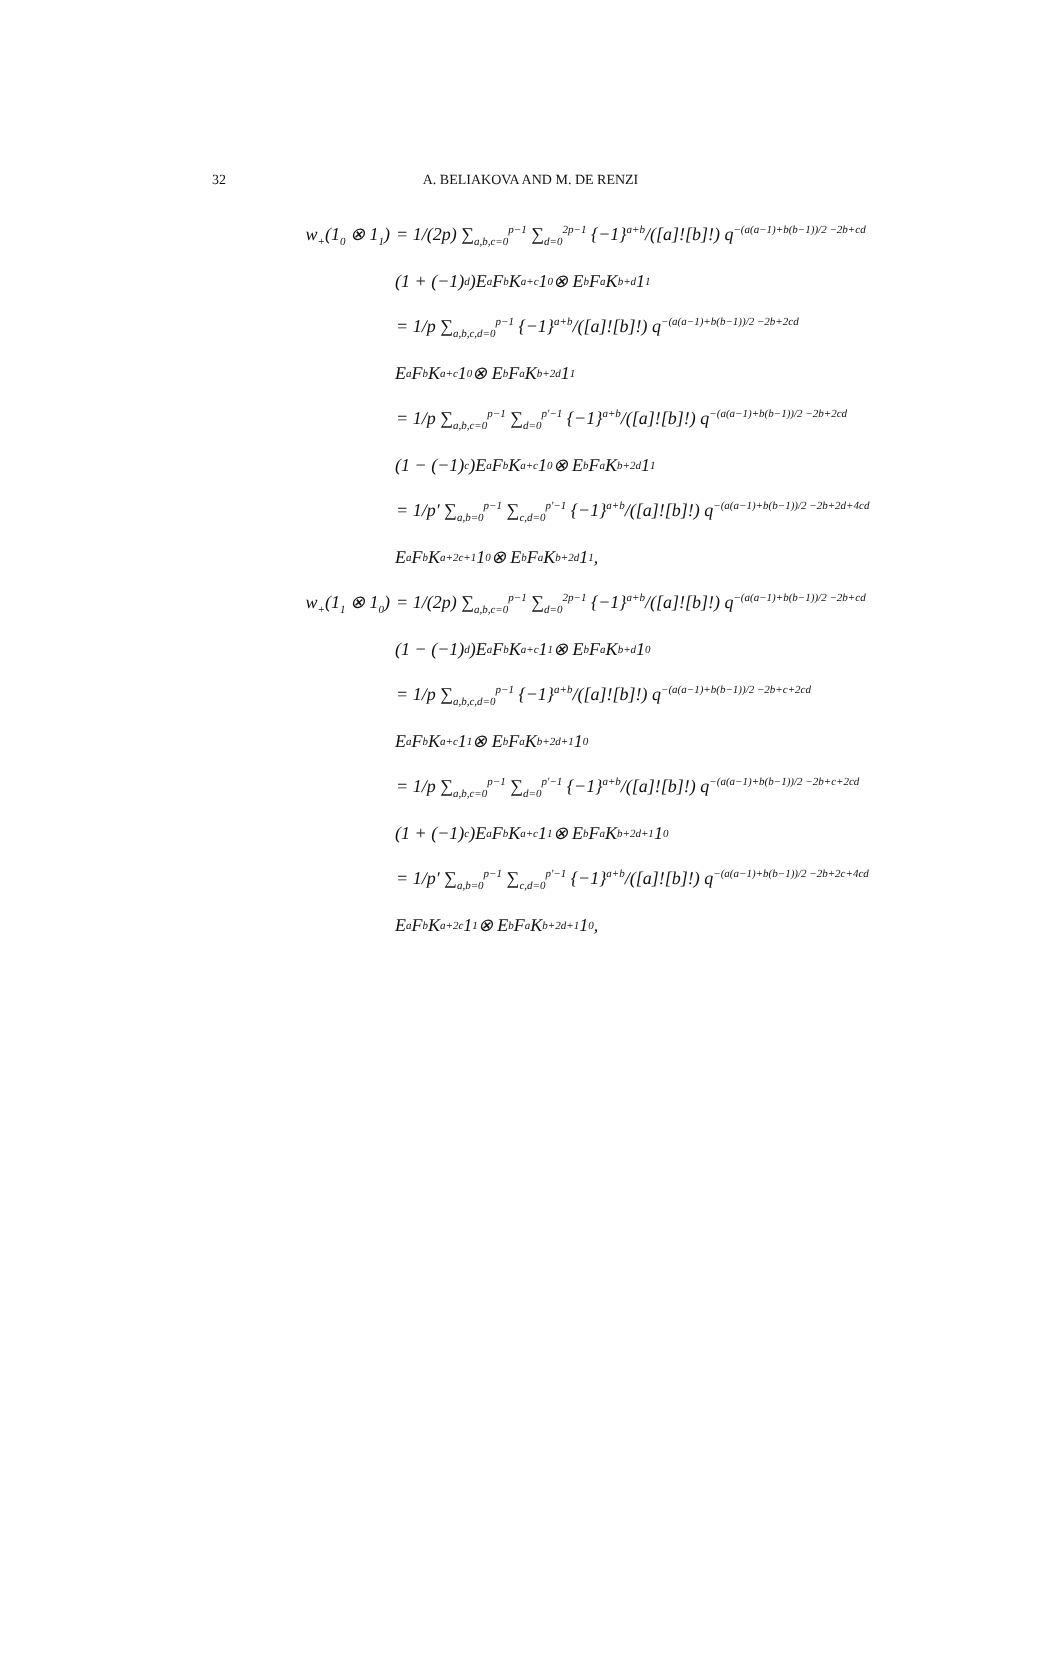32
A. BELIAKOVA AND M. DE RENZI
w<sub>+</sub>(1<sub>0</sub> ⊗ 1<sub>1</sub>) = 1/(2p) ∑<sub>a,b,c=0</sub><sup>p−1</sup> ∑<sub>d=0</sub><sup>2p−1</sup> {−1}<sup>a+b</sup>/([a]![b]!) q<sup>−(a(a−1)+b(b−1))/2 −2b+cd</sup>
(1 + (−1)<sup>d</sup>)E<sup>a</sup>F<sup>b</sup>K<sup>a+c</sup>1<sub>0</sub> ⊗ E<sup>b</sup>F<sup>a</sup>K<sup>b+d</sup>1<sub>1</sub>
= 1/p ∑<sub>a,b,c,d=0</sub><sup>p−1</sup> {−1}<sup>a+b</sup>/([a]![b]!) q<sup>−(a(a−1)+b(b−1))/2 −2b+2cd</sup>
E<sup>a</sup>F<sup>b</sup>K<sup>a+c</sup>1<sub>0</sub> ⊗ E<sup>b</sup>F<sup>a</sup>K<sup>b+2d</sup>1<sub>1</sub>
= 1/p ∑<sub>a,b,c=0</sub><sup>p−1</sup> ∑<sub>d=0</sub><sup>p′−1</sup> {−1}<sup>a+b</sup>/([a]![b]!) q<sup>−(a(a−1)+b(b−1))/2 −2b+2cd</sup>
(1 − (−1)<sup>c</sup>)E<sup>a</sup>F<sup>b</sup>K<sup>a+c</sup>1<sub>0</sub> ⊗ E<sup>b</sup>F<sup>a</sup>K<sup>b+2d</sup>1<sub>1</sub>
= 1/p′ ∑<sub>a,b=0</sub><sup>p−1</sup> ∑<sub>c,d=0</sub><sup>p′−1</sup> {−1}<sup>a+b</sup>/([a]![b]!) q<sup>−(a(a−1)+b(b−1))/2 −2b+2d+4cd</sup>
E<sup>a</sup>F<sup>b</sup>K<sup>a+2c+1</sup>1<sub>0</sub> ⊗ E<sup>b</sup>F<sup>a</sup>K<sup>b+2d</sup>1<sub>1</sub>,
w<sub>+</sub>(1<sub>1</sub> ⊗ 1<sub>0</sub>) = 1/(2p) ∑<sub>a,b,c=0</sub><sup>p−1</sup> ∑<sub>d=0</sub><sup>2p−1</sup> {−1}<sup>a+b</sup>/([a]![b]!) q<sup>−(a(a−1)+b(b−1))/2 −2b+cd</sup>
(1 − (−1)<sup>d</sup>)E<sup>a</sup>F<sup>b</sup>K<sup>a+c</sup>1<sub>1</sub> ⊗ E<sup>b</sup>F<sup>a</sup>K<sup>b+d</sup>1<sub>0</sub>
= 1/p ∑<sub>a,b,c,d=0</sub><sup>p−1</sup> {−1}<sup>a+b</sup>/([a]![b]!) q<sup>−(a(a−1)+b(b−1))/2 −2b+c+2cd</sup>
E<sup>a</sup>F<sup>b</sup>K<sup>a+c</sup>1<sub>1</sub> ⊗ E<sup>b</sup>F<sup>a</sup>K<sup>b+2d+1</sup>1<sub>0</sub>
= 1/p ∑<sub>a,b,c=0</sub><sup>p−1</sup> ∑<sub>d=0</sub><sup>p′−1</sup> {−1}<sup>a+b</sup>/([a]![b]!) q<sup>−(a(a−1)+b(b−1))/2 −2b+c+2cd</sup>
(1 + (−1)<sup>c</sup>)E<sup>a</sup>F<sup>b</sup>K<sup>a+c</sup>1<sub>1</sub> ⊗ E<sup>b</sup>F<sup>a</sup>K<sup>b+2d+1</sup>1<sub>0</sub>
= 1/p′ ∑<sub>a,b=0</sub><sup>p−1</sup> ∑<sub>c,d=0</sub><sup>p′−1</sup> {−1}<sup>a+b</sup>/([a]![b]!) q<sup>−(a(a−1)+b(b−1))/2 −2b+2c+4cd</sup>
E<sup>a</sup>F<sup>b</sup>K<sup>a+2c</sup>1<sub>1</sub> ⊗ E<sup>b</sup>F<sup>a</sup>K<sup>b+2d+1</sup>1<sub>0</sub>,